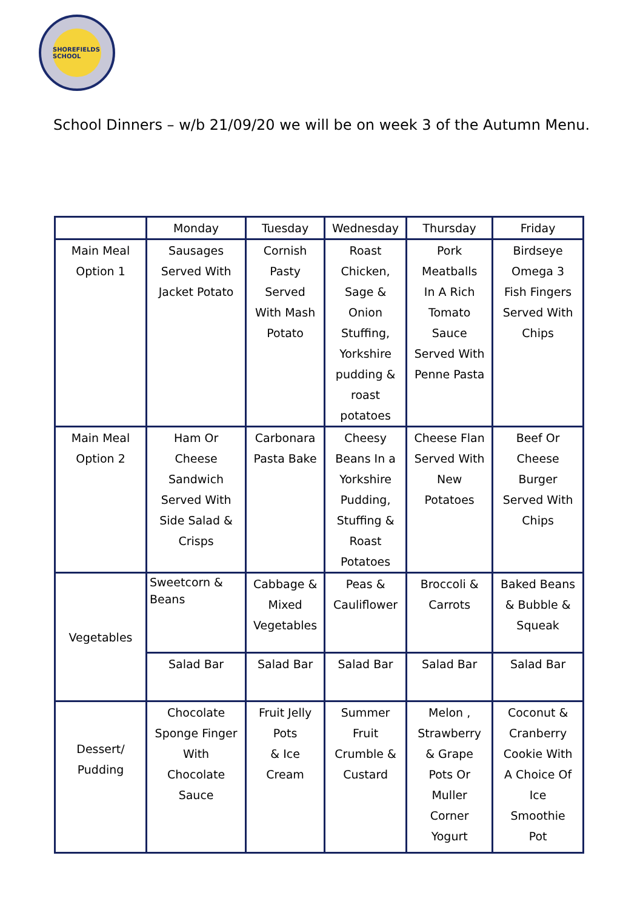SHOREFIELDS SCHOOL
School Dinners – w/b 21/09/20 we will be on week 3 of the Autumn Menu.
| | Monday | Tuesday | Wednesday | Thursday | Friday |
| Main Meal Option 1 | Sausages Served With Jacket Potato | Cornish Pasty Served With Mash Potato | Roast Chicken, Sage & Onion Stuffing, Yorkshire pudding & roast potatoes | Pork Meatballs In A Rich Tomato Sauce Served With Penne Pasta | Birdseye Omega 3 Fish Fingers Served With Chips |
| Main Meal Option 2 | Ham Or Cheese Sandwich Served With Side Salad & Crisps | Carbonara Pasta Bake | Cheesy Beans In a Yorkshire Pudding, Stuffing & Roast Potatoes | Cheese Flan Served With New Potatoes | Beef Or Cheese Burger Served With Chips |
| Vegetables | Sweetcorn & Beans | Cabbage & Mixed Vegetables | Peas & Cauliflower | Broccoli & Carrots | Baked Beans & Bubble & Squeak |
| | Salad Bar | Salad Bar | Salad Bar | Salad Bar | Salad Bar |
| Dessert/ Pudding | Chocolate Sponge Finger With Chocolate Sauce | Fruit Jelly Pots & Ice Cream | Summer Fruit Crumble & Custard | Melon , Strawberry & Grape Pots Or Muller Corner Yogurt | Coconut & Cranberry Cookie With A Choice Of Ice Smoothie Pot |